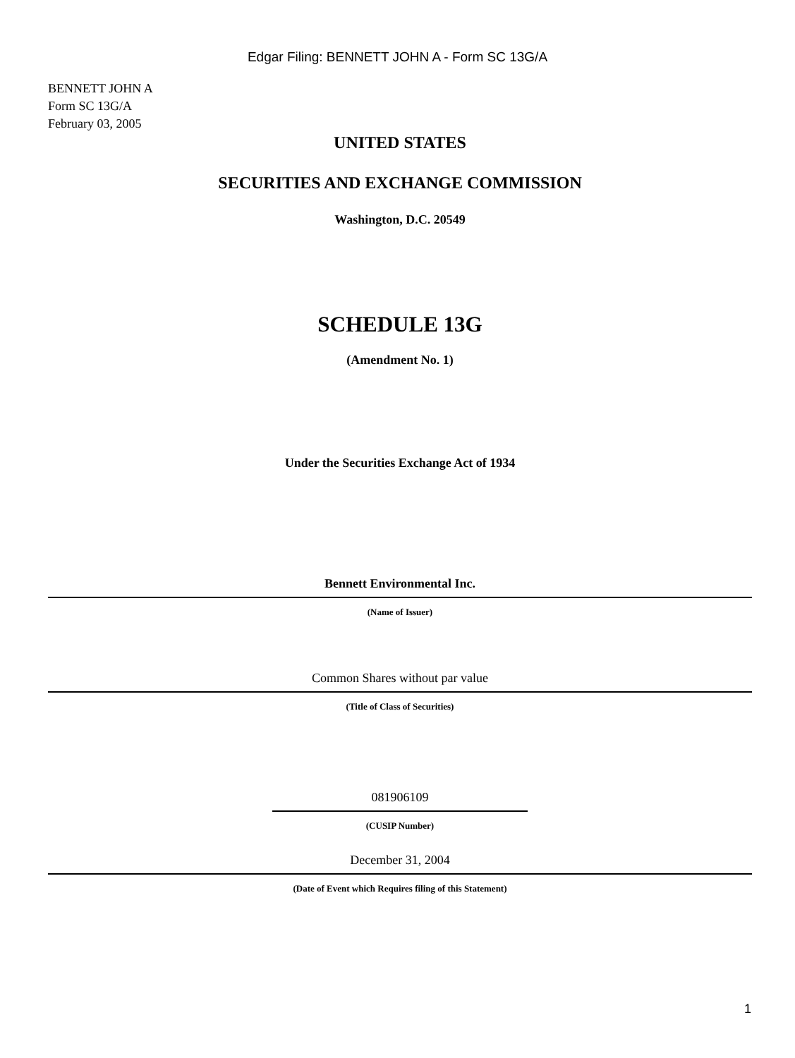Edgar Filing: BENNETT JOHN A - Form SC 13G/A
BENNETT JOHN A
Form SC 13G/A
February 03, 2005
UNITED STATES
SECURITIES AND EXCHANGE COMMISSION
Washington, D.C. 20549
SCHEDULE 13G
(Amendment No. 1)
Under the Securities Exchange Act of 1934
Bennett Environmental Inc.
(Name of Issuer)
Common Shares without par value
(Title of Class of Securities)
081906109
(CUSIP Number)
December 31, 2004
(Date of Event which Requires filing of this Statement)
1